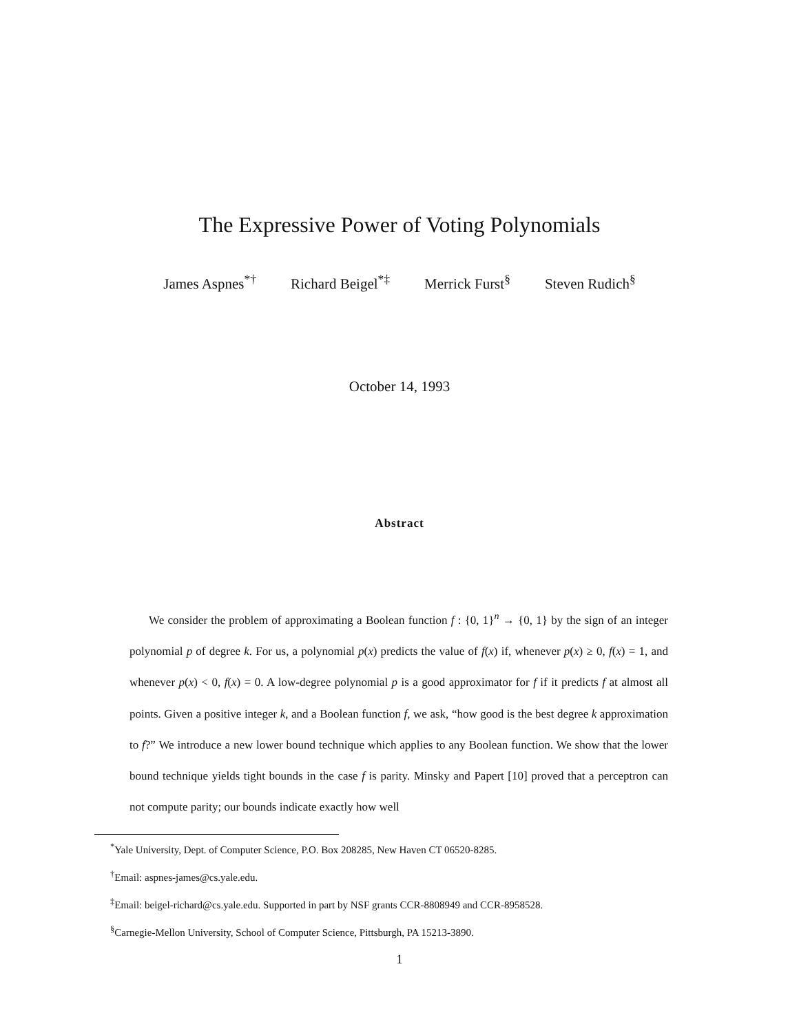The Expressive Power of Voting Polynomials
James Aspnes<sup>*†</sup> Richard Beigel<sup>*‡</sup> Merrick Furst<sup>§</sup> Steven Rudich<sup>§</sup>
October 14, 1993
Abstract
We consider the problem of approximating a Boolean function f : {0, 1}<sup>n</sup> → {0, 1} by the sign of an integer polynomial p of degree k. For us, a polynomial p(x) predicts the value of f(x) if, whenever p(x) ≥ 0, f(x) = 1, and whenever p(x) < 0, f(x) = 0. A low-degree polynomial p is a good approximator for f if it predicts f at almost all points. Given a positive integer k, and a Boolean function f, we ask, “how good is the best degree k approximation to f?” We introduce a new lower bound technique which applies to any Boolean function. We show that the lower bound technique yields tight bounds in the case f is parity. Minsky and Papert [10] proved that a perceptron can not compute parity; our bounds indicate exactly how well
<sup>*</sup> Yale University, Dept. of Computer Science, P.O. Box 208285, New Haven CT 06520-8285.
<sup>†</sup> Email: aspnes-james@cs.yale.edu.
<sup>‡</sup> Email: beigel-richard@cs.yale.edu. Supported in part by NSF grants CCR-8808949 and CCR-8958528.
<sup>§</sup> Carnegie-Mellon University, School of Computer Science, Pittsburgh, PA 15213-3890.
1